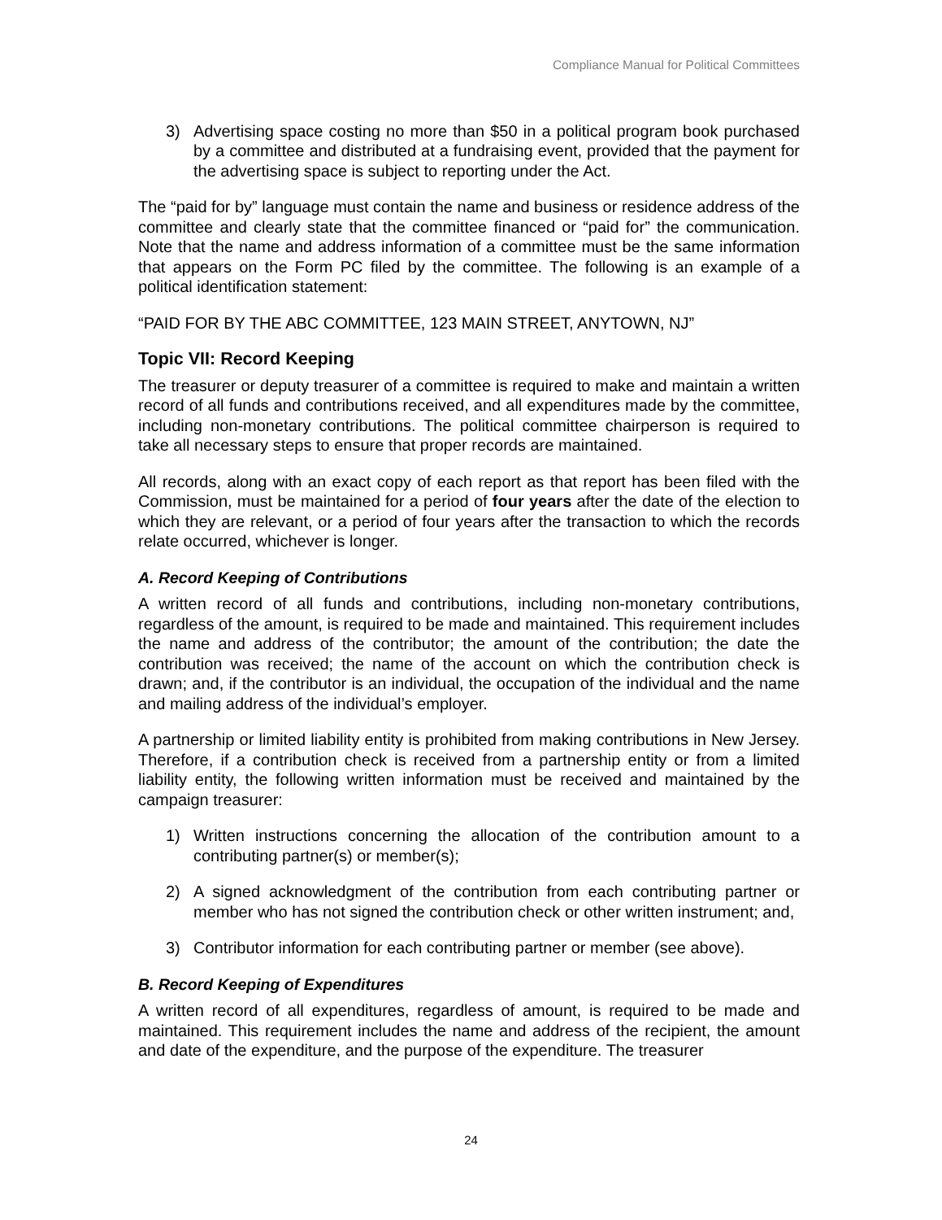Compliance Manual for Political Committees
3) Advertising space costing no more than $50 in a political program book purchased by a committee and distributed at a fundraising event, provided that the payment for the advertising space is subject to reporting under the Act.
The “paid for by” language must contain the name and business or residence address of the committee and clearly state that the committee financed or “paid for” the communication. Note that the name and address information of a committee must be the same information that appears on the Form PC filed by the committee. The following is an example of a political identification statement:
“PAID FOR BY THE ABC COMMITTEE, 123 MAIN STREET, ANYTOWN, NJ”
Topic VII: Record Keeping
The treasurer or deputy treasurer of a committee is required to make and maintain a written record of all funds and contributions received, and all expenditures made by the committee, including non-monetary contributions. The political committee chairperson is required to take all necessary steps to ensure that proper records are maintained.
All records, along with an exact copy of each report as that report has been filed with the Commission, must be maintained for a period of four years after the date of the election to which they are relevant, or a period of four years after the transaction to which the records relate occurred, whichever is longer.
A. Record Keeping of Contributions
A written record of all funds and contributions, including non-monetary contributions, regardless of the amount, is required to be made and maintained. This requirement includes the name and address of the contributor; the amount of the contribution; the date the contribution was received; the name of the account on which the contribution check is drawn; and, if the contributor is an individual, the occupation of the individual and the name and mailing address of the individual’s employer.
A partnership or limited liability entity is prohibited from making contributions in New Jersey. Therefore, if a contribution check is received from a partnership entity or from a limited liability entity, the following written information must be received and maintained by the campaign treasurer:
1) Written instructions concerning the allocation of the contribution amount to a contributing partner(s) or member(s);
2) A signed acknowledgment of the contribution from each contributing partner or member who has not signed the contribution check or other written instrument; and,
3) Contributor information for each contributing partner or member (see above).
B. Record Keeping of Expenditures
A written record of all expenditures, regardless of amount, is required to be made and maintained. This requirement includes the name and address of the recipient, the amount and date of the expenditure, and the purpose of the expenditure. The treasurer
24